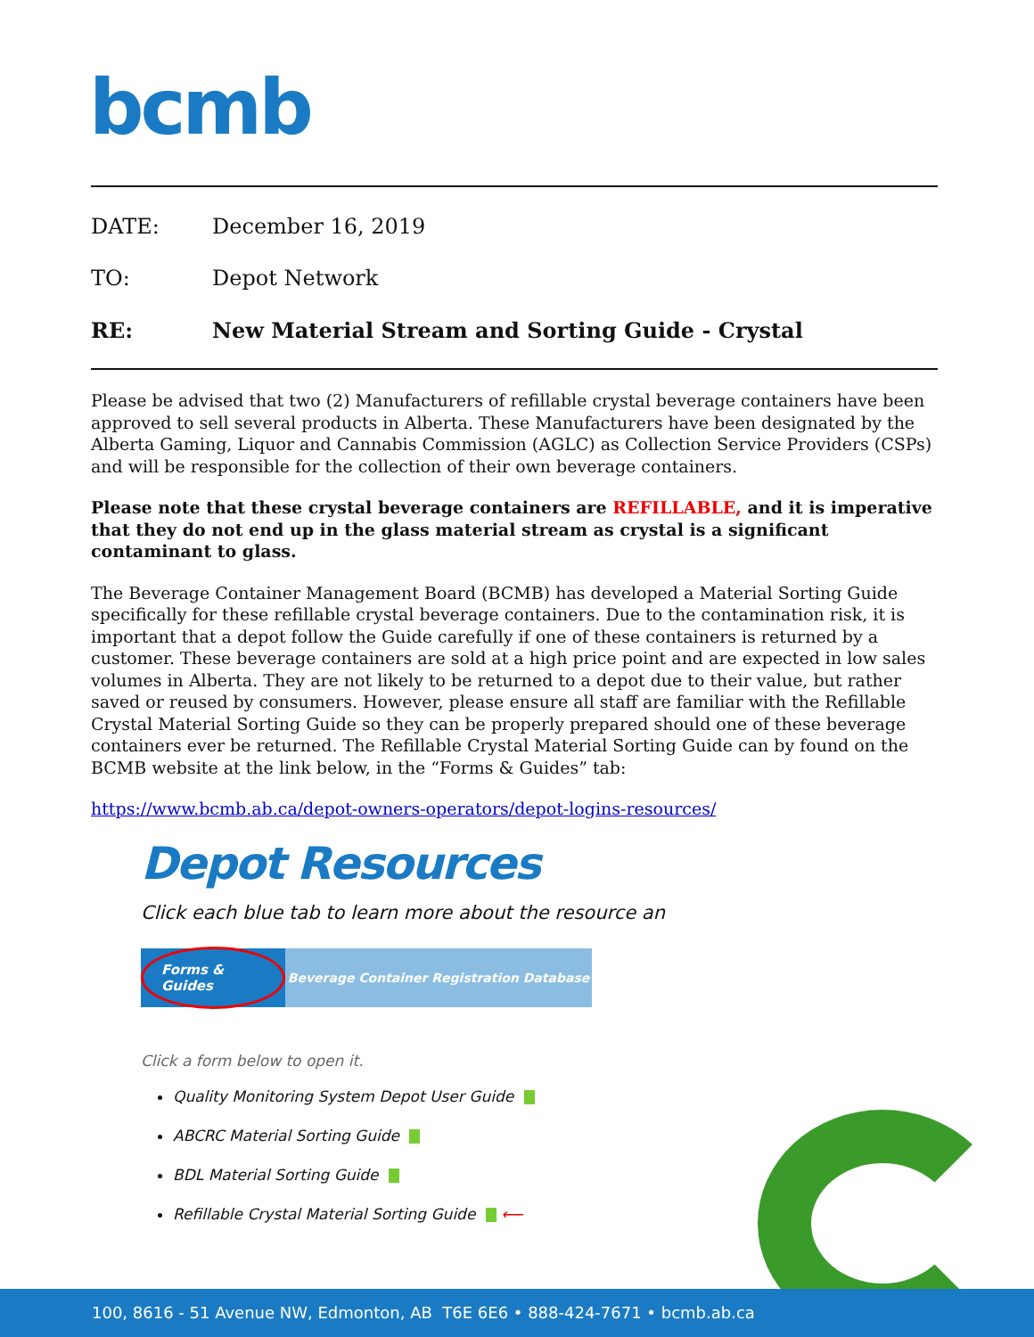bcmb
DATE: December 16, 2019
TO: Depot Network
RE: New Material Stream and Sorting Guide - Crystal
Please be advised that two (2) Manufacturers of refillable crystal beverage containers have been approved to sell several products in Alberta. These Manufacturers have been designated by the Alberta Gaming, Liquor and Cannabis Commission (AGLC) as Collection Service Providers (CSPs) and will be responsible for the collection of their own beverage containers.
Please note that these crystal beverage containers are REFILLABLE, and it is imperative that they do not end up in the glass material stream as crystal is a significant contaminant to glass.
The Beverage Container Management Board (BCMB) has developed a Material Sorting Guide specifically for these refillable crystal beverage containers. Due to the contamination risk, it is important that a depot follow the Guide carefully if one of these containers is returned by a customer. These beverage containers are sold at a high price point and are expected in low sales volumes in Alberta. They are not likely to be returned to a depot due to their value, but rather saved or reused by consumers. However, please ensure all staff are familiar with the Refillable Crystal Material Sorting Guide so they can be properly prepared should one of these beverage containers ever be returned. The Refillable Crystal Material Sorting Guide can by found on the BCMB website at the link below, in the “Forms & Guides” tab:
https://www.bcmb.ab.ca/depot-owners-operators/depot-logins-resources/
Depot Resources
Click each blue tab to learn more about the resource an
Forms & Guides
Beverage Container Registration Database
Click a form below to open it.
Quality Monitoring System Depot User Guide
ABCRC Material Sorting Guide
BDL Material Sorting Guide
Refillable Crystal Material Sorting Guide ⟵
100, 8616 - 51 Avenue NW, Edmonton, AB T6E 6E6 • 888-424-7671 • bcmb.ab.ca